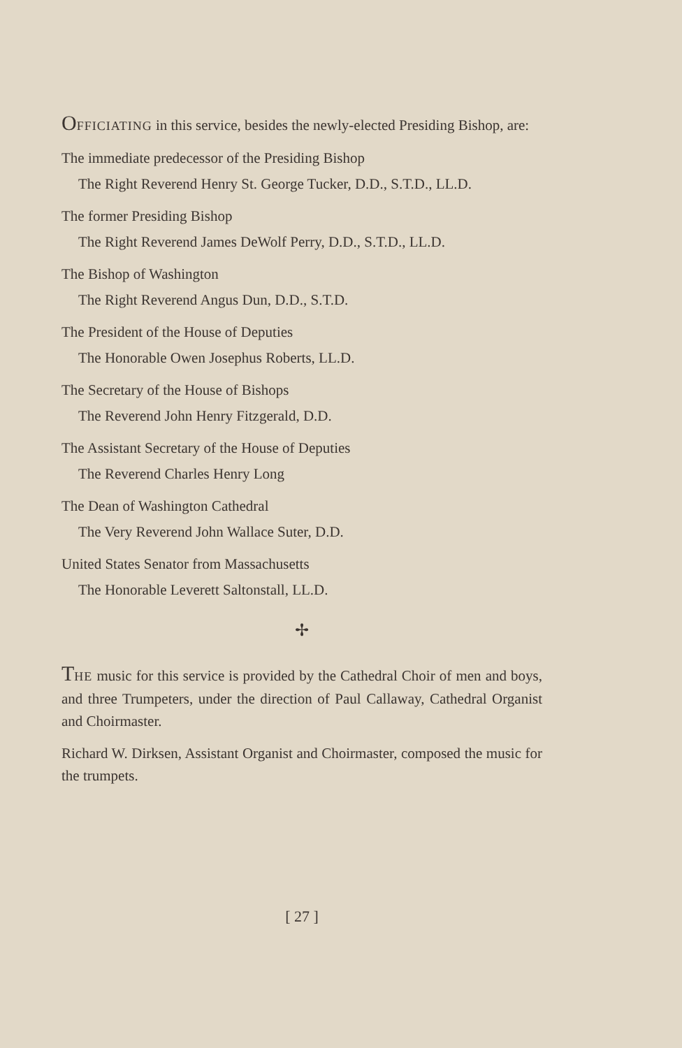OFFICIATING in this service, besides the newly-elected Presiding Bishop, are:
The immediate predecessor of the Presiding Bishop
The Right Reverend Henry St. George Tucker, D.D., S.T.D., LL.D.
The former Presiding Bishop
The Right Reverend James DeWolf Perry, D.D., S.T.D., LL.D.
The Bishop of Washington
The Right Reverend Angus Dun, D.D., S.T.D.
The President of the House of Deputies
The Honorable Owen Josephus Roberts, LL.D.
The Secretary of the House of Bishops
The Reverend John Henry Fitzgerald, D.D.
The Assistant Secretary of the House of Deputies
The Reverend Charles Henry Long
The Dean of Washington Cathedral
The Very Reverend John Wallace Suter, D.D.
United States Senator from Massachusetts
The Honorable Leverett Saltonstall, LL.D.
✢
THE music for this service is provided by the Cathedral Choir of men and boys, and three Trumpeters, under the direction of Paul Callaway, Cathedral Organist and Choirmaster.
Richard W. Dirksen, Assistant Organist and Choirmaster, composed the music for the trumpets.
[ 27 ]